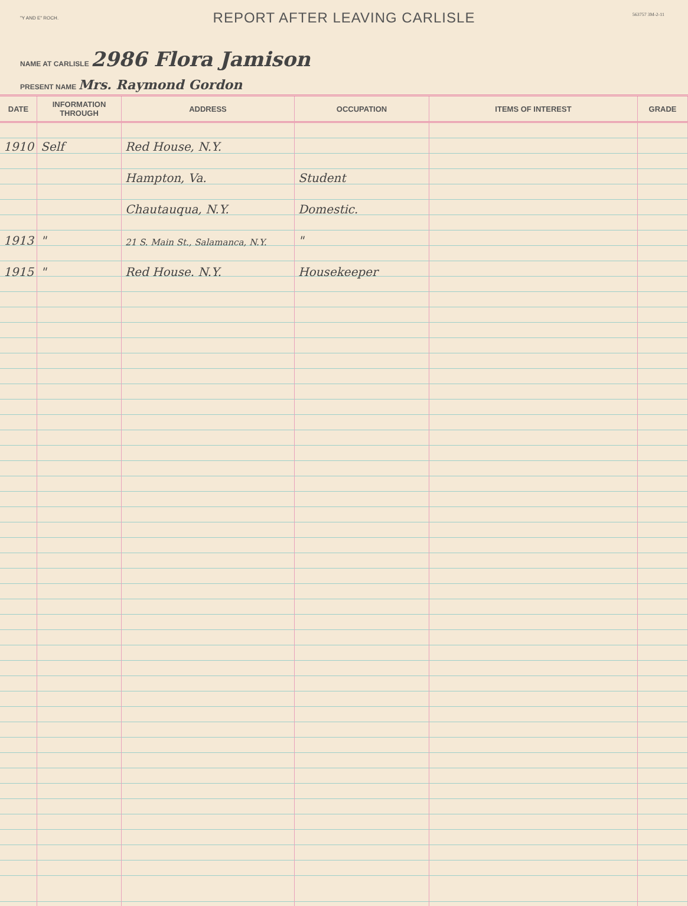"Y AND E" ROCH.
563757 3M-2-11
REPORT AFTER LEAVING CARLISLE
NAME AT CARLISLE 2986 Flora Jamison
PRESENT NAME Mrs. Raymond Gordon
| DATE | INFORMATION THROUGH | ADDRESS | OCCUPATION | ITEMS OF INTEREST | GRADE |
| --- | --- | --- | --- | --- | --- |
| 1910 | Self | Red House, N.Y. | | | |
| | | Hampton, Va. | Student | | |
| | | Chautauqua, N.Y. | Domestic. | | |
| 1913 | " | 21 S. Main St., Salamanca, N.Y. | " | | |
| 1915 | " | Red House. N.Y. | Housekeeper | | |